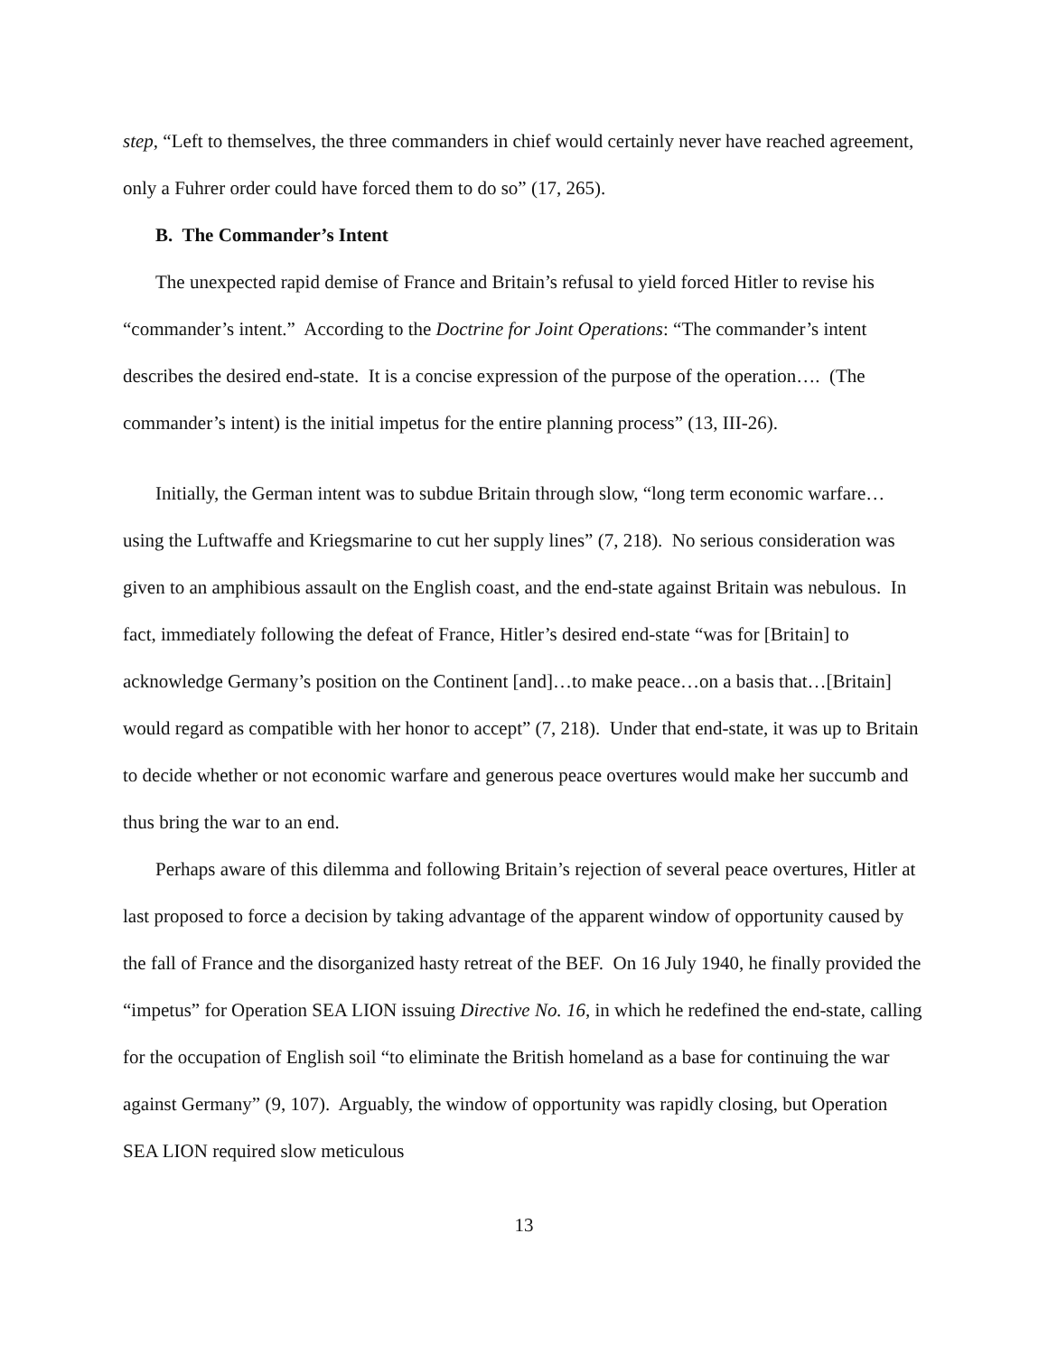step, “Left to themselves, the three commanders in chief would certainly never have reached agreement, only a Fuhrer order could have forced them to do so” (17, 265).
B. The Commander’s Intent
The unexpected rapid demise of France and Britain’s refusal to yield forced Hitler to revise his “commander’s intent.” According to the Doctrine for Joint Operations: “The commander’s intent describes the desired end-state. It is a concise expression of the purpose of the operation…. (The commander’s intent) is the initial impetus for the entire planning process” (13, III-26).
Initially, the German intent was to subdue Britain through slow, “long term economic warfare…using the Luftwaffe and Kriegsmarine to cut her supply lines” (7, 218). No serious consideration was given to an amphibious assault on the English coast, and the end-state against Britain was nebulous. In fact, immediately following the defeat of France, Hitler’s desired end-state “was for [Britain] to acknowledge Germany’s position on the Continent [and]…to make peace…on a basis that…[Britain] would regard as compatible with her honor to accept” (7, 218). Under that end-state, it was up to Britain to decide whether or not economic warfare and generous peace overtures would make her succumb and thus bring the war to an end.
Perhaps aware of this dilemma and following Britain’s rejection of several peace overtures, Hitler at last proposed to force a decision by taking advantage of the apparent window of opportunity caused by the fall of France and the disorganized hasty retreat of the BEF. On 16 July 1940, he finally provided the “impetus” for Operation SEA LION issuing Directive No. 16, in which he redefined the end-state, calling for the occupation of English soil “to eliminate the British homeland as a base for continuing the war against Germany” (9, 107). Arguably, the window of opportunity was rapidly closing, but Operation SEA LION required slow meticulous
13